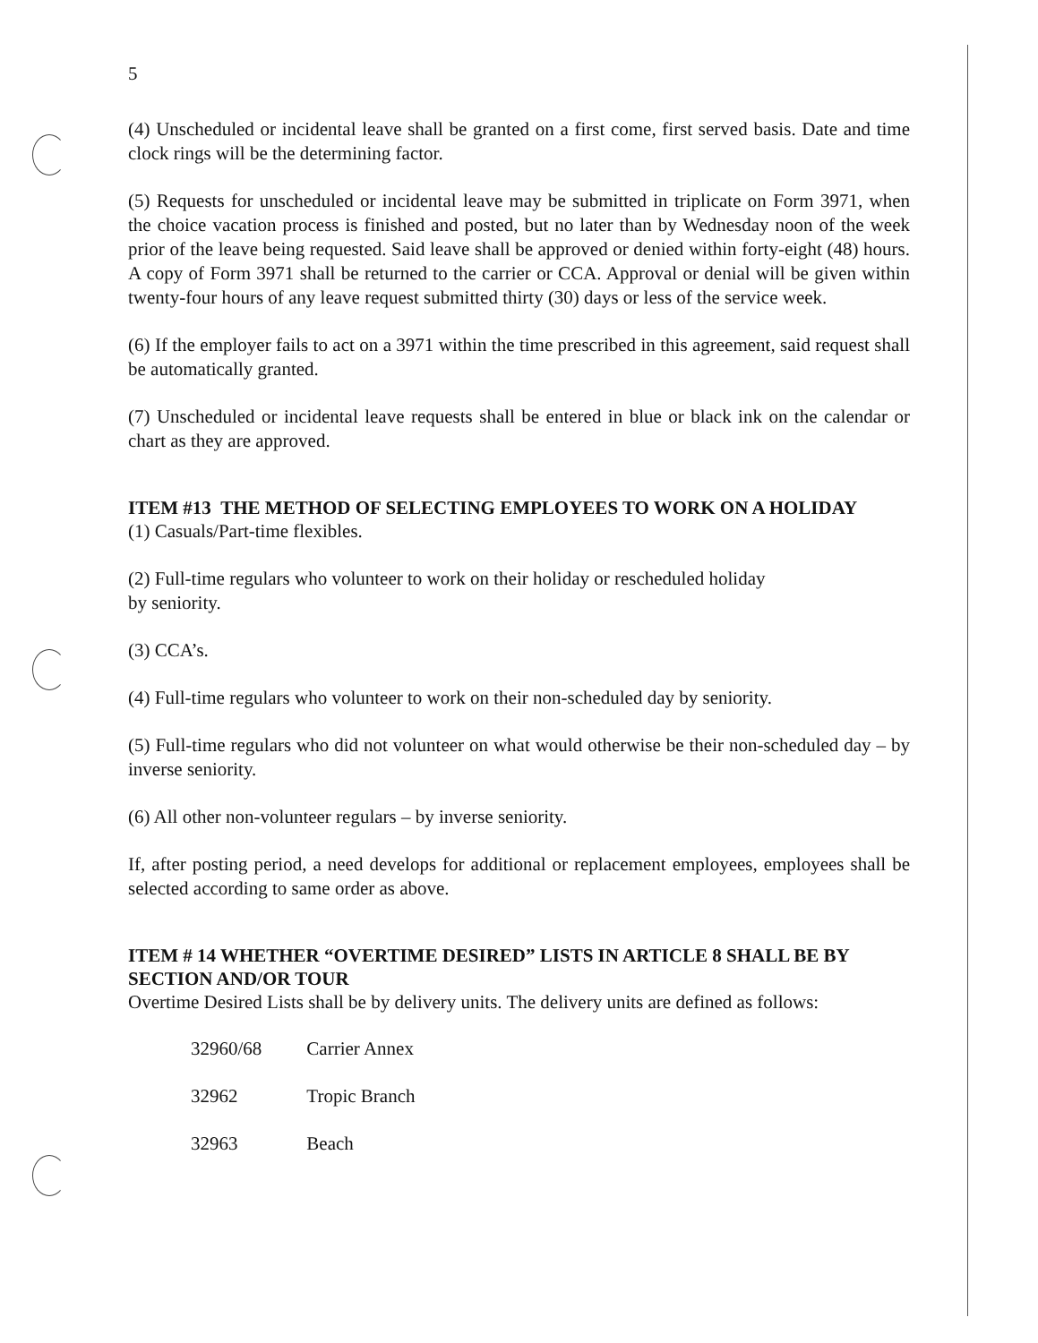5
(4) Unscheduled or incidental leave shall be granted on a first come, first served basis. Date and time clock rings will be the determining factor.
(5) Requests for unscheduled or incidental leave may be submitted in triplicate on Form 3971, when the choice vacation process is finished and posted, but no later than by Wednesday noon of the week prior of the leave being requested. Said leave shall be approved or denied within forty-eight (48) hours. A copy of Form 3971 shall be returned to the carrier or CCA. Approval or denial will be given within twenty-four hours of any leave request submitted thirty (30) days or less of the service week.
(6) If the employer fails to act on a 3971 within the time prescribed in this agreement, said request shall be automatically granted.
(7) Unscheduled or incidental leave requests shall be entered in blue or black ink on the calendar or chart as they are approved.
ITEM #13 THE METHOD OF SELECTING EMPLOYEES TO WORK ON A HOLIDAY
(1) Casuals/Part-time flexibles.
(2) Full-time regulars who volunteer to work on their holiday or rescheduled holiday
by seniority.
(3) CCA’s.
(4) Full-time regulars who volunteer to work on their non-scheduled day by seniority.
(5) Full-time regulars who did not volunteer on what would otherwise be their non-scheduled day – by inverse seniority.
(6) All other non-volunteer regulars – by inverse seniority.
If, after posting period, a need develops for additional or replacement employees, employees shall be selected according to same order as above.
ITEM # 14 WHETHER “OVERTIME DESIRED” LISTS IN ARTICLE 8 SHALL BE BY SECTION AND/OR TOUR
Overtime Desired Lists shall be by delivery units. The delivery units are defined as follows:
| 32960/68 | Carrier Annex |
| 32962 | Tropic Branch |
| 32963 | Beach |